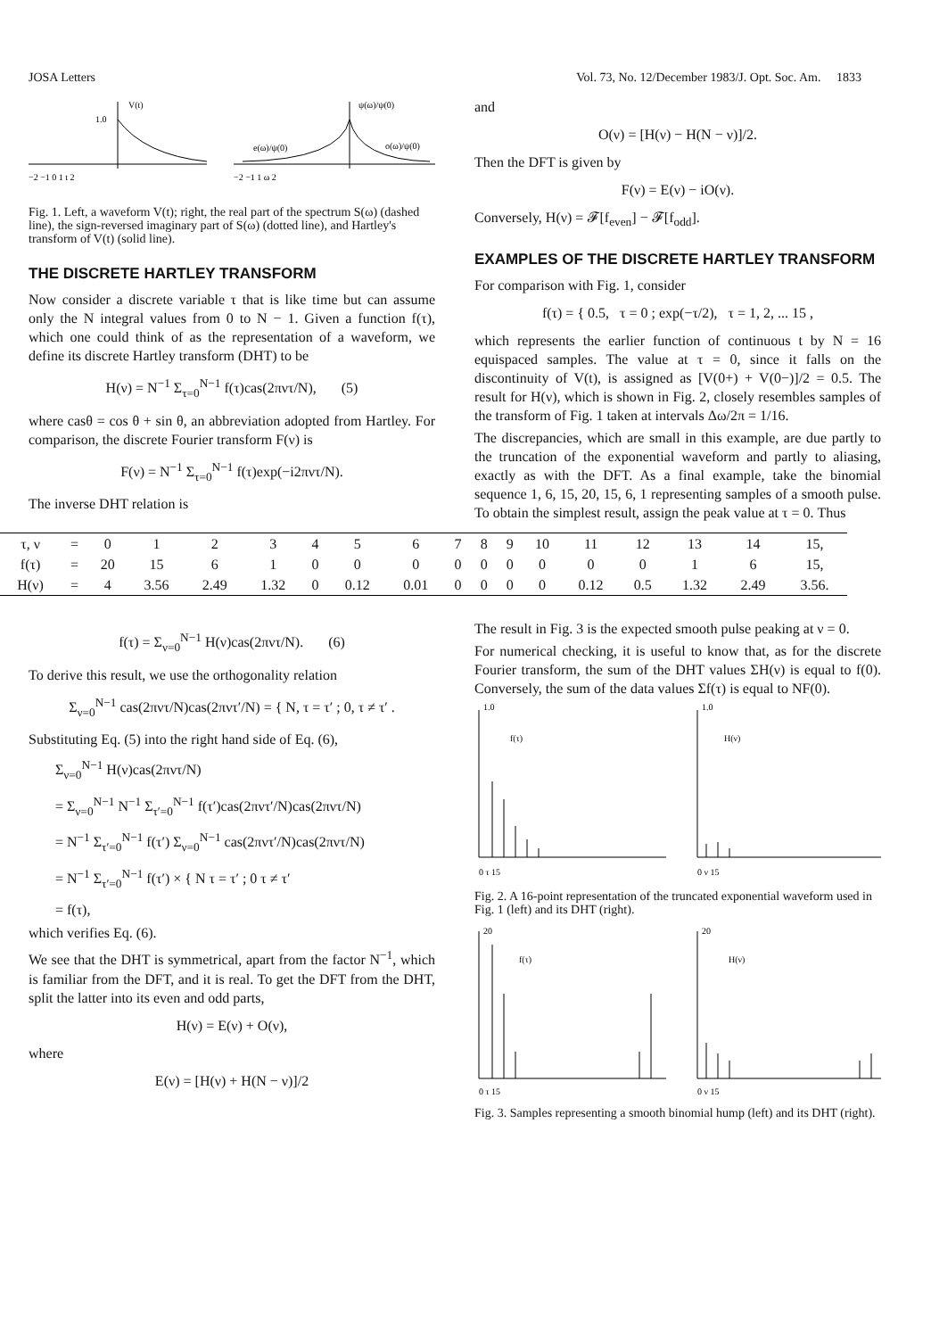JOSA Letters Vol. 73, No. 12/December 1983/J. Opt. Soc. Am. 1833
V(t)
1.0
−2 −1 0 1 t 2
ψ(ω)/ψ(0)
e(ω)/ψ(0)
o(ω)/ψ(0)
−2 −1 1 ω 2
Fig. 1. Left, a waveform V(t); right, the real part of the spectrum S(ω) (dashed line), the sign-reversed imaginary part of S(ω) (dotted line), and Hartley's transform of V(t) (solid line).
THE DISCRETE HARTLEY TRANSFORM
Now consider a discrete variable τ that is like time but can assume only the N integral values from 0 to N − 1. Given a function f(τ), which one could think of as the representation of a waveform, we define its discrete Hartley transform (DHT) to be
H(ν) = N<sup>−1</sup> Σ<sub>τ=0</sub><sup>N−1</sup> f(τ)cas(2πντ/N), (5)
where casθ = cos θ + sin θ, an abbreviation adopted from Hartley. For comparison, the discrete Fourier transform F(ν) is
F(ν) = N<sup>−1</sup> Σ<sub>τ=0</sub><sup>N−1</sup> f(τ)exp(−i2πντ/N).
The inverse DHT relation is
and
O(ν) = [H(ν) − H(N − ν)]/2.
Then the DFT is given by
F(ν) = E(ν) − iO(ν).
Conversely, H(ν) = 𝓕[f<sub>even</sub>] − 𝓕[f<sub>odd</sub>].
EXAMPLES OF THE DISCRETE HARTLEY TRANSFORM
For comparison with Fig. 1, consider
f(τ) = { 0.5, τ = 0 ; exp(−τ/2), τ = 1, 2, ... 15 ,
which represents the earlier function of continuous t by N = 16 equispaced samples. The value at τ = 0, since it falls on the discontinuity of V(t), is assigned as [V(0+) + V(0−)]/2 = 0.5. The result for H(ν), which is shown in Fig. 2, closely resembles samples of the transform of Fig. 1 taken at intervals Δω/2π = 1/16.
The discrepancies, which are small in this example, are due partly to the truncation of the exponential waveform and partly to aliasing, exactly as with the DFT. As a final example, take the binomial sequence 1, 6, 15, 20, 15, 6, 1 representing samples of a smooth pulse. To obtain the simplest result, assign the peak value at τ = 0. Thus
| τ, ν | = | 0 | 1 | 2 | 3 | 4 | 5 | 6 | 7 | 8 | 9 | 10 | 11 | 12 | 13 | 14 | 15, |
| f(τ) | = | 20 | 15 | 6 | 1 | 0 | 0 | 0 | 0 | 0 | 0 | 0 | 0 | 0 | 1 | 6 | 15, |
| H(ν) | = | 4 | 3.56 | 2.49 | 1.32 | 0 | 0.12 | 0.01 | 0 | 0 | 0 | 0 | 0.12 | 0.5 | 1.32 | 2.49 | 3.56. |
f(τ) = Σ<sub>ν=0</sub><sup>N−1</sup> H(ν)cas(2πντ/N). (6)
To derive this result, we use the orthogonality relation
Σ<sub>ν=0</sub><sup>N−1</sup> cas(2πντ/N)cas(2πντ′/N) = { N, τ = τ′ ; 0, τ ≠ τ′ .
Substituting Eq. (5) into the right hand side of Eq. (6),
Σ<sub>ν=0</sub><sup>N−1</sup> H(ν)cas(2πντ/N)
= Σ<sub>ν=0</sub><sup>N−1</sup> N<sup>−1</sup> Σ<sub>τ′=0</sub><sup>N−1</sup> f(τ′)cas(2πντ′/N)cas(2πντ/N)
= N<sup>−1</sup> Σ<sub>τ′=0</sub><sup>N−1</sup> f(τ′) Σ<sub>ν=0</sub><sup>N−1</sup> cas(2πντ′/N)cas(2πντ/N)
= N<sup>−1</sup> Σ<sub>τ′=0</sub><sup>N−1</sup> f(τ′) × { N τ = τ′ ; 0 τ ≠ τ′
= f(τ),
which verifies Eq. (6).
We see that the DHT is symmetrical, apart from the factor N<sup>−1</sup>, which is familiar from the DFT, and it is real. To get the DFT from the DHT, split the latter into its even and odd parts,
H(ν) = E(ν) + O(ν),
where
E(ν) = [H(ν) + H(N − ν)]/2
The result in Fig. 3 is the expected smooth pulse peaking at ν = 0.
For numerical checking, it is useful to know that, as for the discrete Fourier transform, the sum of the DHT values ΣH(ν) is equal to f(0). Conversely, the sum of the data values Σf(τ) is equal to NF(0).
1.0
f(τ)
1.0
H(ν)
0 τ 15
0 ν 15
Fig. 2. A 16-point representation of the truncated exponential waveform used in Fig. 1 (left) and its DHT (right).
20
f(τ)
20
H(ν)
0 τ 15
0 ν 15
Fig. 3. Samples representing a smooth binomial hump (left) and its DHT (right).